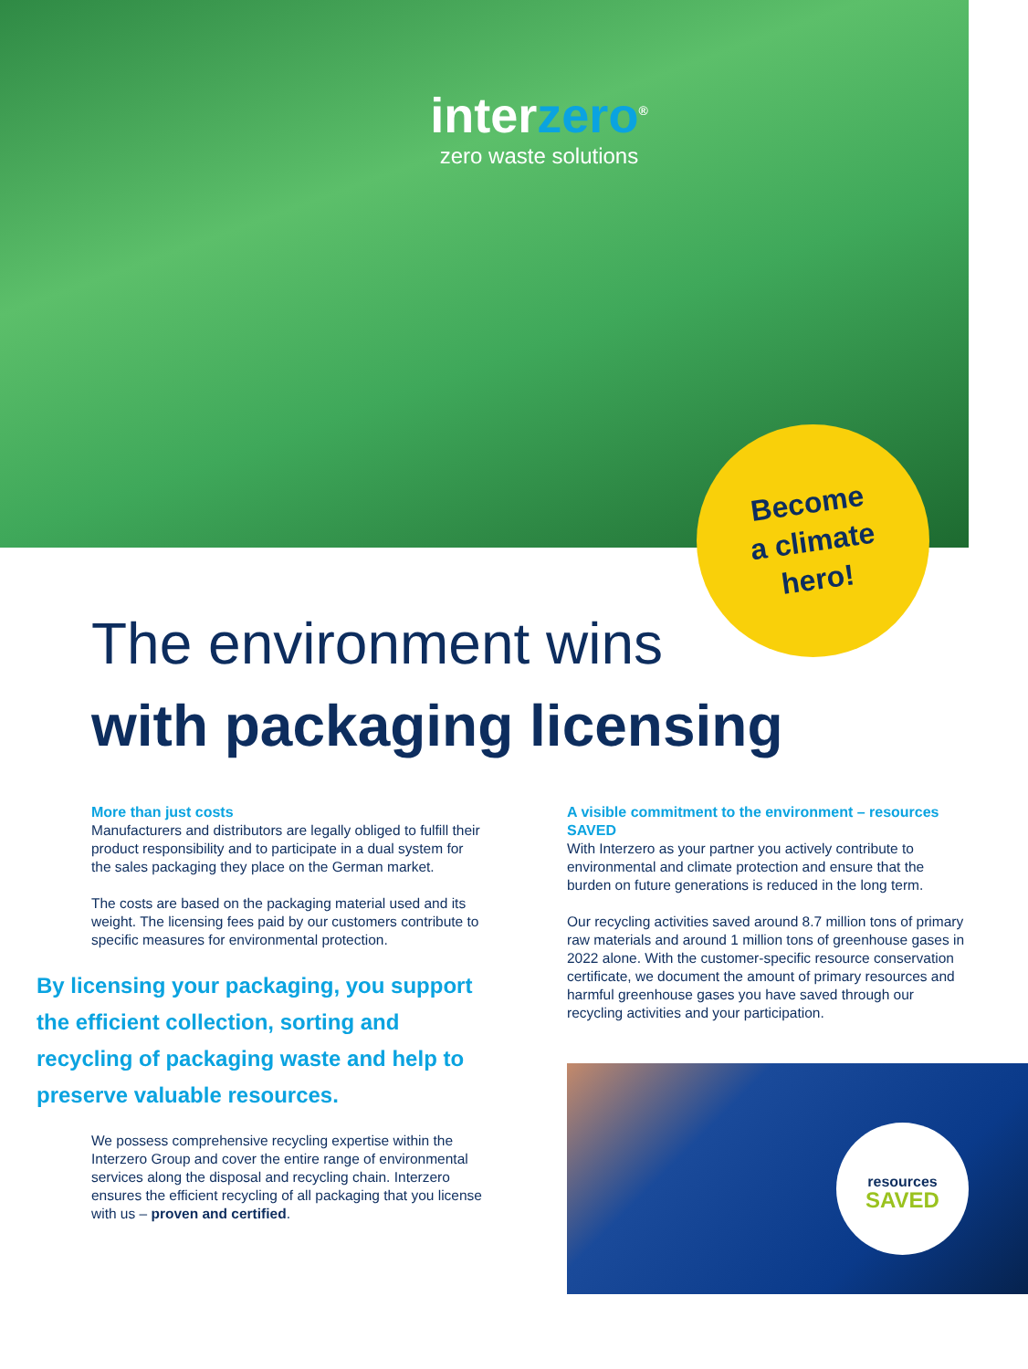interzero<sup>®</sup>
zero waste solutions
Become
a climate
hero!
The environment wins
with packaging licensing
More than just costs
Manufacturers and distributors are legally obliged to fulfill their product responsibility and to participate in a dual system for the sales packaging they place on the German market.
The costs are based on the packaging material used and its weight. The licensing fees paid by our customers contribute to specific measures for environmental protection.
By licensing your packaging, you support the efficient collection, sorting and recycling of packaging waste and help to preserve valuable resources.
We possess comprehensive recycling expertise within the Interzero Group and cover the entire range of environmental services along the disposal and recycling chain. Interzero ensures the efficient recycling of all packaging that you license with us – proven and certified.
A visible commitment to the environment – resources SAVED
With Interzero as your partner you actively contribute to environmental and climate protection and ensure that the burden on future generations is reduced in the long term.
Our recycling activities saved around 8.7 million tons of primary raw materials and around 1 million tons of greenhouse gases in 2022 alone. With the customer-specific resource conservation certificate, we document the amount of primary resources and harmful greenhouse gases you have saved through our recycling activities and your participation.
resources
SAVED